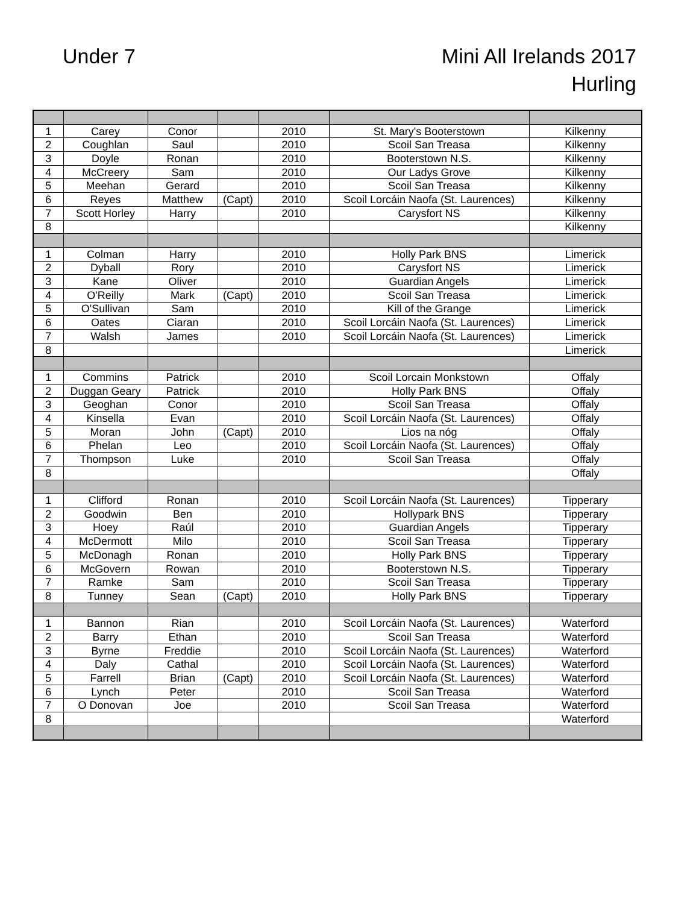Under 7
Mini All Irelands 2017
Hurling
| 1 | Carey | Conor | | 2010 | St. Mary's Booterstown | Kilkenny |
| 2 | Coughlan | Saul | | 2010 | Scoil San Treasa | Kilkenny |
| 3 | Doyle | Ronan | | 2010 | Booterstown N.S. | Kilkenny |
| 4 | McCreery | Sam | | 2010 | Our Ladys Grove | Kilkenny |
| 5 | Meehan | Gerard | | 2010 | Scoil San Treasa | Kilkenny |
| 6 | Reyes | Matthew | (Capt) | 2010 | Scoil Lorcáin Naofa (St. Laurences) | Kilkenny |
| 7 | Scott Horley | Harry | | 2010 | Carysfort NS | Kilkenny |
| 8 | | | | | | Kilkenny |
| 1 | Colman | Harry | | 2010 | Holly Park BNS | Limerick |
| 2 | Dyball | Rory | | 2010 | Carysfort NS | Limerick |
| 3 | Kane | Oliver | | 2010 | Guardian Angels | Limerick |
| 4 | O'Reilly | Mark | (Capt) | 2010 | Scoil San Treasa | Limerick |
| 5 | O'Sullivan | Sam | | 2010 | Kill of the Grange | Limerick |
| 6 | Oates | Ciaran | | 2010 | Scoil Lorcáin Naofa (St. Laurences) | Limerick |
| 7 | Walsh | James | | 2010 | Scoil Lorcáin Naofa (St. Laurences) | Limerick |
| 8 | | | | | | Limerick |
| 1 | Commins | Patrick | | 2010 | Scoil Lorcain Monkstown | Offaly |
| 2 | Duggan Geary | Patrick | | 2010 | Holly Park BNS | Offaly |
| 3 | Geoghan | Conor | | 2010 | Scoil San Treasa | Offaly |
| 4 | Kinsella | Evan | | 2010 | Scoil Lorcáin Naofa (St. Laurences) | Offaly |
| 5 | Moran | John | (Capt) | 2010 | Lios na nóg | Offaly |
| 6 | Phelan | Leo | | 2010 | Scoil Lorcáin Naofa (St. Laurences) | Offaly |
| 7 | Thompson | Luke | | 2010 | Scoil San Treasa | Offaly |
| 8 | | | | | | Offaly |
| 1 | Clifford | Ronan | | 2010 | Scoil Lorcáin Naofa (St. Laurences) | Tipperary |
| 2 | Goodwin | Ben | | 2010 | Hollypark BNS | Tipperary |
| 3 | Hoey | Raúl | | 2010 | Guardian Angels | Tipperary |
| 4 | McDermott | Milo | | 2010 | Scoil San Treasa | Tipperary |
| 5 | McDonagh | Ronan | | 2010 | Holly Park BNS | Tipperary |
| 6 | McGovern | Rowan | | 2010 | Booterstown N.S. | Tipperary |
| 7 | Ramke | Sam | | 2010 | Scoil San Treasa | Tipperary |
| 8 | Tunney | Sean | (Capt) | 2010 | Holly Park BNS | Tipperary |
| 1 | Bannon | Rian | | 2010 | Scoil Lorcáin Naofa (St. Laurences) | Waterford |
| 2 | Barry | Ethan | | 2010 | Scoil San Treasa | Waterford |
| 3 | Byrne | Freddie | | 2010 | Scoil Lorcáin Naofa (St. Laurences) | Waterford |
| 4 | Daly | Cathal | | 2010 | Scoil Lorcáin Naofa (St. Laurences) | Waterford |
| 5 | Farrell | Brian | (Capt) | 2010 | Scoil Lorcáin Naofa (St. Laurences) | Waterford |
| 6 | Lynch | Peter | | 2010 | Scoil San Treasa | Waterford |
| 7 | O Donovan | Joe | | 2010 | Scoil San Treasa | Waterford |
| 8 | | | | | | Waterford |